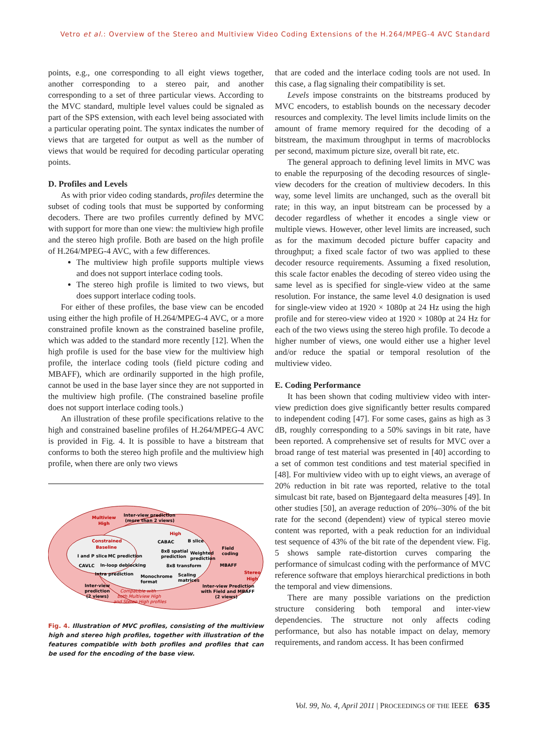Vetro et al.: Overview of the Stereo and Multiview Video Coding Extensions of the H.264/MPEG-4 AVC Standard
points, e.g., one corresponding to all eight views together, another corresponding to a stereo pair, and another corresponding to a set of three particular views. According to the MVC standard, multiple level values could be signaled as part of the SPS extension, with each level being associated with a particular operating point. The syntax indicates the number of views that are targeted for output as well as the number of views that would be required for decoding particular operating points.
D. Profiles and Levels
As with prior video coding standards, profiles determine the subset of coding tools that must be supported by conforming decoders. There are two profiles currently defined by MVC with support for more than one view: the multiview high profile and the stereo high profile. Both are based on the high profile of H.264/MPEG-4 AVC, with a few differences.
The multiview high profile supports multiple views and does not support interlace coding tools.
The stereo high profile is limited to two views, but does support interlace coding tools.
For either of these profiles, the base view can be encoded using either the high profile of H.264/MPEG-4 AVC, or a more constrained profile known as the constrained baseline profile, which was added to the standard more recently [12]. When the high profile is used for the base view for the multiview high profile, the interlace coding tools (field picture coding and MBAFF), which are ordinarily supported in the high profile, cannot be used in the base layer since they are not supported in the multiview high profile. (The constrained baseline profile does not support interlace coding tools.)
An illustration of these profile specifications relative to the high and constrained baseline profiles of H.264/MPEG-4 AVC is provided in Fig. 4. It is possible to have a bitstream that conforms to both the stereo high profile and the multiview high profile, when there are only two views
Multiview
High
Inter-view prediction
(more than 2 views)
High
Constrained
Baseline
CABAC
B slice
I and P slice
MC prediction
8x8 spatial
prediction
Weighted
prediction
Field
coding
CAVLC
In-loop deblocking
8x8 transform
MBAFF
Intra prediction
Monochrome
format
Scaling
matrices
Stereo
High
Inter-view
prediction
(2 views)
Compatible with
both Multiview High
and Stereo High profiles
Inter-view Prediction
with Field and MBAFF
(2 views)
Fig. 4. Illustration of MVC profiles, consisting of the multiview high and stereo high profiles, together with illustration of the features compatible with both profiles and profiles that can be used for the encoding of the base view.
that are coded and the interlace coding tools are not used. In this case, a flag signaling their compatibility is set.
Levels impose constraints on the bitstreams produced by MVC encoders, to establish bounds on the necessary decoder resources and complexity. The level limits include limits on the amount of frame memory required for the decoding of a bitstream, the maximum throughput in terms of macroblocks per second, maximum picture size, overall bit rate, etc.
The general approach to defining level limits in MVC was to enable the repurposing of the decoding resources of single-view decoders for the creation of multiview decoders. In this way, some level limits are unchanged, such as the overall bit rate; in this way, an input bitstream can be processed by a decoder regardless of whether it encodes a single view or multiple views. However, other level limits are increased, such as for the maximum decoded picture buffer capacity and throughput; a fixed scale factor of two was applied to these decoder resource requirements. Assuming a fixed resolution, this scale factor enables the decoding of stereo video using the same level as is specified for single-view video at the same resolution. For instance, the same level 4.0 designation is used for single-view video at 1920 × 1080p at 24 Hz using the high profile and for stereo-view video at 1920 × 1080p at 24 Hz for each of the two views using the stereo high profile. To decode a higher number of views, one would either use a higher level and/or reduce the spatial or temporal resolution of the multiview video.
E. Coding Performance
It has been shown that coding multiview video with inter-view prediction does give significantly better results compared to independent coding [47]. For some cases, gains as high as 3 dB, roughly corresponding to a 50% savings in bit rate, have been reported. A comprehensive set of results for MVC over a broad range of test material was presented in [40] according to a set of common test conditions and test material specified in [48]. For multiview video with up to eight views, an average of 20% reduction in bit rate was reported, relative to the total simulcast bit rate, based on Bjøntegaard delta measures [49]. In other studies [50], an average reduction of 20%–30% of the bit rate for the second (dependent) view of typical stereo movie content was reported, with a peak reduction for an individual test sequence of 43% of the bit rate of the dependent view. Fig. 5 shows sample rate-distortion curves comparing the performance of simulcast coding with the performance of MVC reference software that employs hierarchical predictions in both the temporal and view dimensions.
There are many possible variations on the prediction structure considering both temporal and inter-view dependencies. The structure not only affects coding performance, but also has notable impact on delay, memory requirements, and random access. It has been confirmed
Vol. 99, No. 4, April 2011 | PROCEEDINGS OF THE IEEE 635